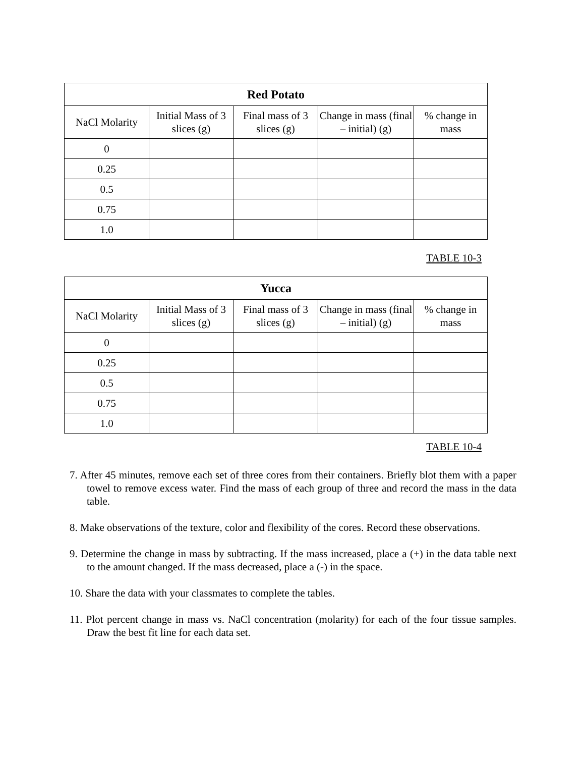| Red Potato | | | | |
| --- | --- | --- | --- | --- |
| NaCl Molarity | Initial Mass of 3 slices (g) | Final mass of 3 slices (g) | Change in mass (final – initial) (g) | % change in mass |
| 0 | | | | |
| 0.25 | | | | |
| 0.5 | | | | |
| 0.75 | | | | |
| 1.0 | | | | |
TABLE 10-3
| Yucca | | | | |
| --- | --- | --- | --- | --- |
| NaCl Molarity | Initial Mass of 3 slices (g) | Final mass of 3 slices (g) | Change in mass (final – initial) (g) | % change in mass |
| 0 | | | | |
| 0.25 | | | | |
| 0.5 | | | | |
| 0.75 | | | | |
| 1.0 | | | | |
TABLE 10-4
7. After 45 minutes, remove each set of three cores from their containers. Briefly blot them with a paper towel to remove excess water. Find the mass of each group of three and record the mass in the data table.
8. Make observations of the texture, color and flexibility of the cores. Record these observations.
9. Determine the change in mass by subtracting. If the mass increased, place a (+) in the data table next to the amount changed. If the mass decreased, place a (-) in the space.
10. Share the data with your classmates to complete the tables.
11. Plot percent change in mass vs. NaCl concentration (molarity) for each of the four tissue samples. Draw the best fit line for each data set.